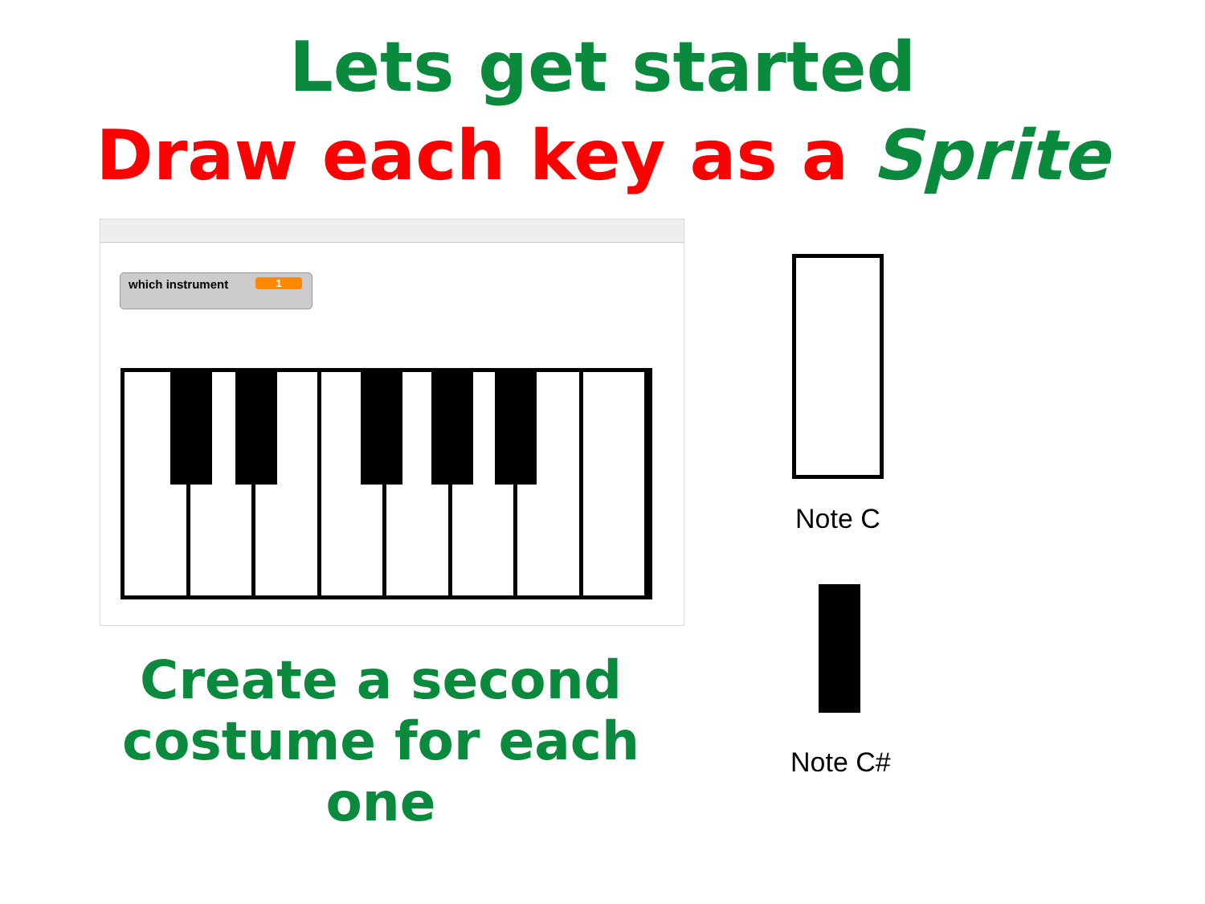Lets get started
Draw each key as a Sprite
which instrument
1
Create a second costume for each one
Note C
Note C#